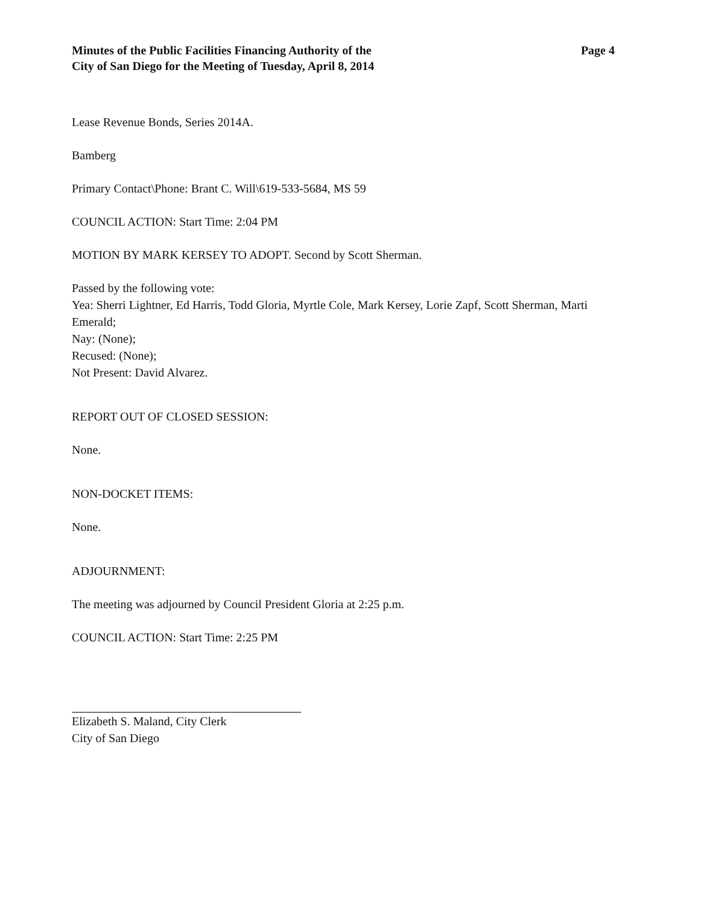Minutes of the Public Facilities Financing Authority of the
City of San Diego for the Meeting of Tuesday, April 8, 2014
Page 4
Lease Revenue Bonds, Series 2014A.
Bamberg
Primary Contact\Phone: Brant C. Will\619-533-5684, MS 59
COUNCIL ACTION: Start Time: 2:04 PM
MOTION BY MARK KERSEY TO ADOPT. Second by Scott Sherman.
Passed by the following vote:
Yea: Sherri Lightner, Ed Harris, Todd Gloria, Myrtle Cole, Mark Kersey, Lorie Zapf, Scott Sherman, Marti Emerald;
Nay: (None);
Recused: (None);
Not Present: David Alvarez.
REPORT OUT OF CLOSED SESSION:
None.
NON-DOCKET ITEMS:
None.
ADJOURNMENT:
The meeting was adjourned by Council President Gloria at 2:25 p.m.
COUNCIL ACTION: Start Time: 2:25 PM
Elizabeth S. Maland, City Clerk
City of San Diego